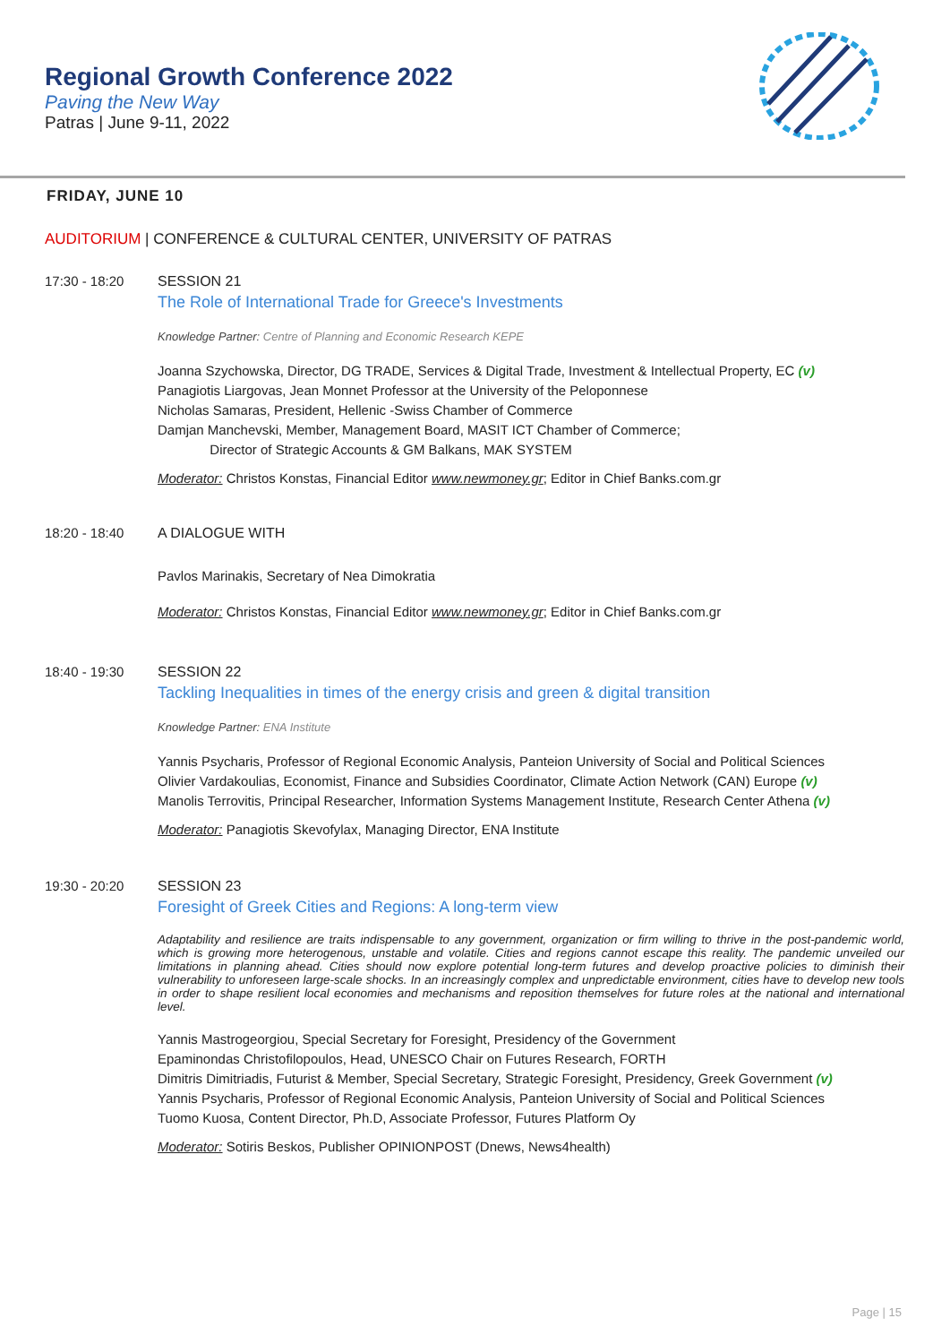Regional Growth Conference 2022
Paving the New Way
Patras | June 9-11, 2022
FRIDAY, JUNE 10
AUDITORIUM | CONFERENCE & CULTURAL CENTER, UNIVERSITY OF PATRAS
17:30 - 18:20 SESSION 21
The Role of International Trade for Greece's Investments
Knowledge Partner: Centre of Planning and Economic Research KEPE
Joanna Szychowska, Director, DG TRADE, Services & Digital Trade, Investment & Intellectual Property, EC (v)
Panagiotis Liargovas, Jean Monnet Professor at the University of the Peloponnese
Nicholas Samaras, President, Hellenic -Swiss Chamber of Commerce
Damjan Manchevski, Member, Management Board, MASIT ICT Chamber of Commerce;
Director of Strategic Accounts & GM Balkans, MAK SYSTEM
Moderator: Christos Konstas, Financial Editor www.newmoney.gr; Editor in Chief Banks.com.gr
18:20 - 18:40 A DIALOGUE WITH
Pavlos Marinakis, Secretary of Nea Dimokratia
Moderator: Christos Konstas, Financial Editor www.newmoney.gr; Editor in Chief Banks.com.gr
18:40 - 19:30 SESSION 22
Tackling Inequalities in times of the energy crisis and green & digital transition
Knowledge Partner: ENA Institute
Yannis Psycharis, Professor of Regional Economic Analysis, Panteion University of Social and Political Sciences
Olivier Vardakoulias, Economist, Finance and Subsidies Coordinator, Climate Action Network (CAN) Europe (v)
Manolis Terrovitis, Principal Researcher, Information Systems Management Institute, Research Center Athena (v)
Moderator: Panagiotis Skevofylax, Managing Director, ENA Institute
19:30 - 20:20 SESSION 23
Foresight of Greek Cities and Regions: A long-term view
Adaptability and resilience are traits indispensable to any government, organization or firm willing to thrive in the post-pandemic world, which is growing more heterogenous, unstable and volatile. Cities and regions cannot escape this reality. The pandemic unveiled our limitations in planning ahead. Cities should now explore potential long-term futures and develop proactive policies to diminish their vulnerability to unforeseen large-scale shocks. In an increasingly complex and unpredictable environment, cities have to develop new tools in order to shape resilient local economies and mechanisms and reposition themselves for future roles at the national and international level.
Yannis Mastrogeorgiou, Special Secretary for Foresight, Presidency of the Government
Epaminondas Christofilopoulos, Head, UNESCO Chair on Futures Research, FORTH
Dimitris Dimitriadis, Futurist & Member, Special Secretary, Strategic Foresight, Presidency, Greek Government (v)
Yannis Psycharis, Professor of Regional Economic Analysis, Panteion University of Social and Political Sciences
Tuomo Kuosa, Content Director, Ph.D, Associate Professor, Futures Platform Oy
Moderator: Sotiris Beskos, Publisher OPINIONPOST (Dnews, News4health)
Page | 15